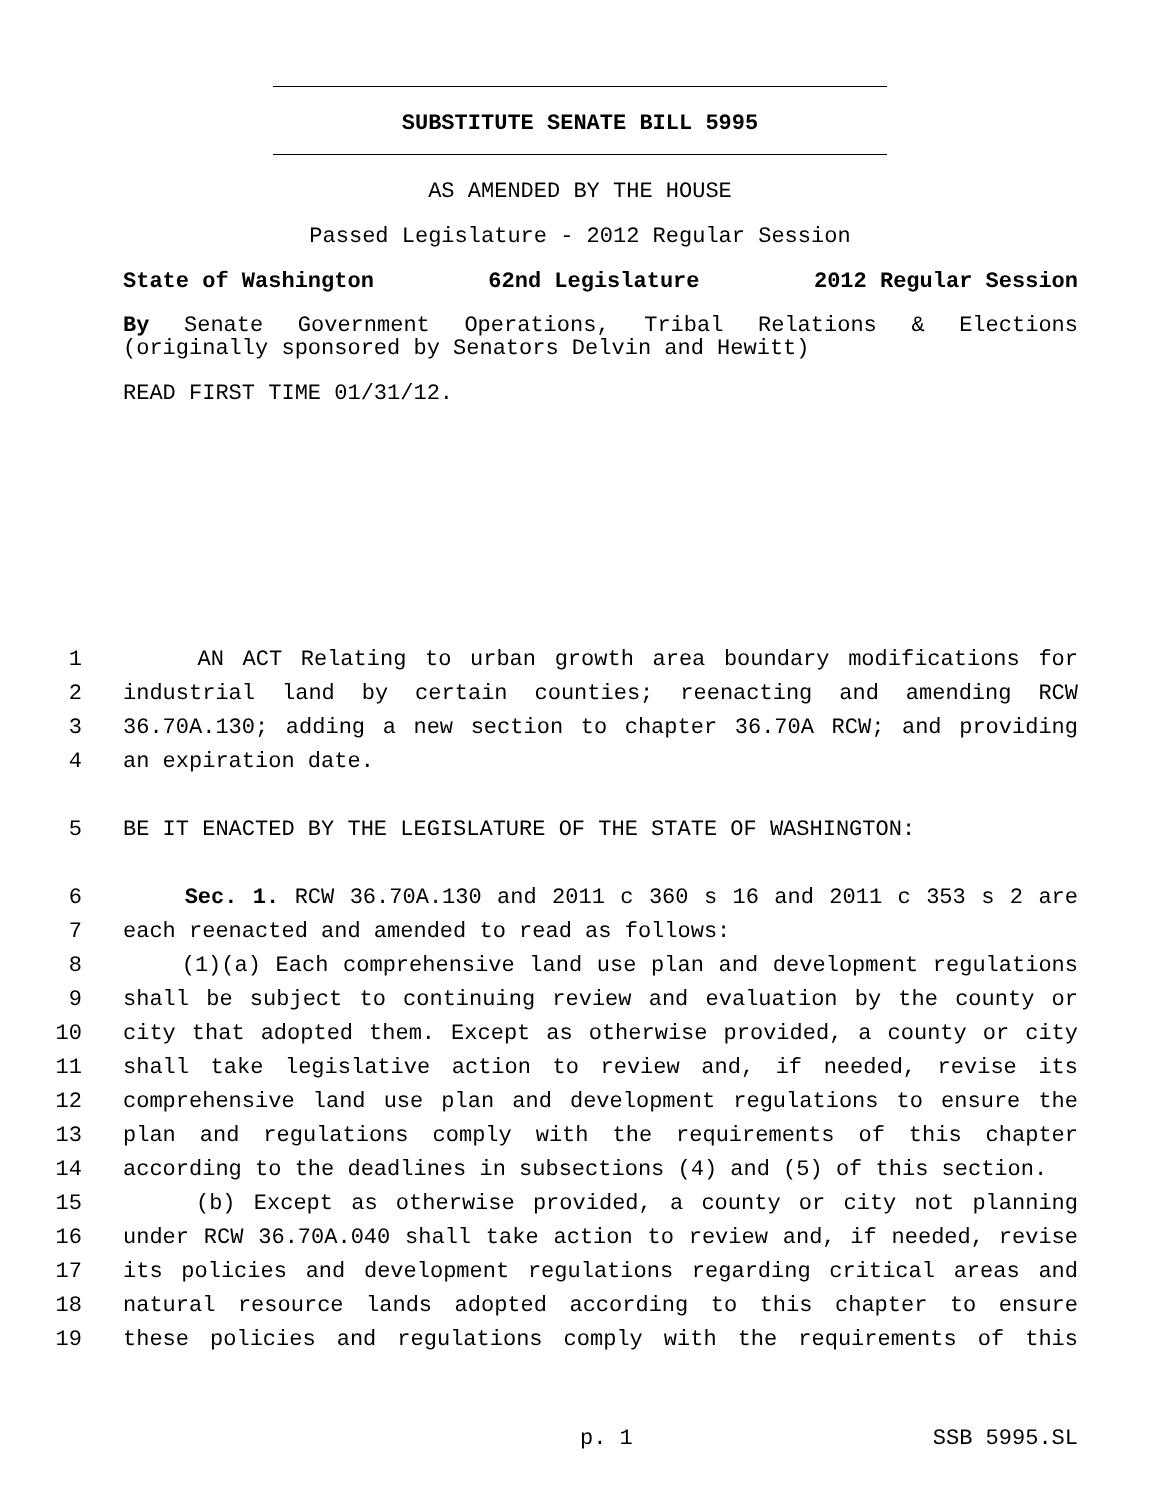SUBSTITUTE SENATE BILL 5995
AS AMENDED BY THE HOUSE
Passed Legislature - 2012 Regular Session
State of Washington 62nd Legislature 2012 Regular Session
By Senate Government Operations, Tribal Relations & Elections (originally sponsored by Senators Delvin and Hewitt)
READ FIRST TIME 01/31/12.
1 AN ACT Relating to urban growth area boundary modifications for
2 industrial land by certain counties; reenacting and amending RCW
3 36.70A.130; adding a new section to chapter 36.70A RCW; and providing
4 an expiration date.
5 BE IT ENACTED BY THE LEGISLATURE OF THE STATE OF WASHINGTON:
6 Sec. 1. RCW 36.70A.130 and 2011 c 360 s 16 and 2011 c 353 s 2 are
7 each reenacted and amended to read as follows:
8 (1)(a) Each comprehensive land use plan and development regulations
9 shall be subject to continuing review and evaluation by the county or
10 city that adopted them. Except as otherwise provided, a county or city
11 shall take legislative action to review and, if needed, revise its
12 comprehensive land use plan and development regulations to ensure the
13 plan and regulations comply with the requirements of this chapter
14 according to the deadlines in subsections (4) and (5) of this section.
15 (b) Except as otherwise provided, a county or city not planning
16 under RCW 36.70A.040 shall take action to review and, if needed, revise
17 its policies and development regulations regarding critical areas and
18 natural resource lands adopted according to this chapter to ensure
19 these policies and regulations comply with the requirements of this
p. 1 SSB 5995.SL